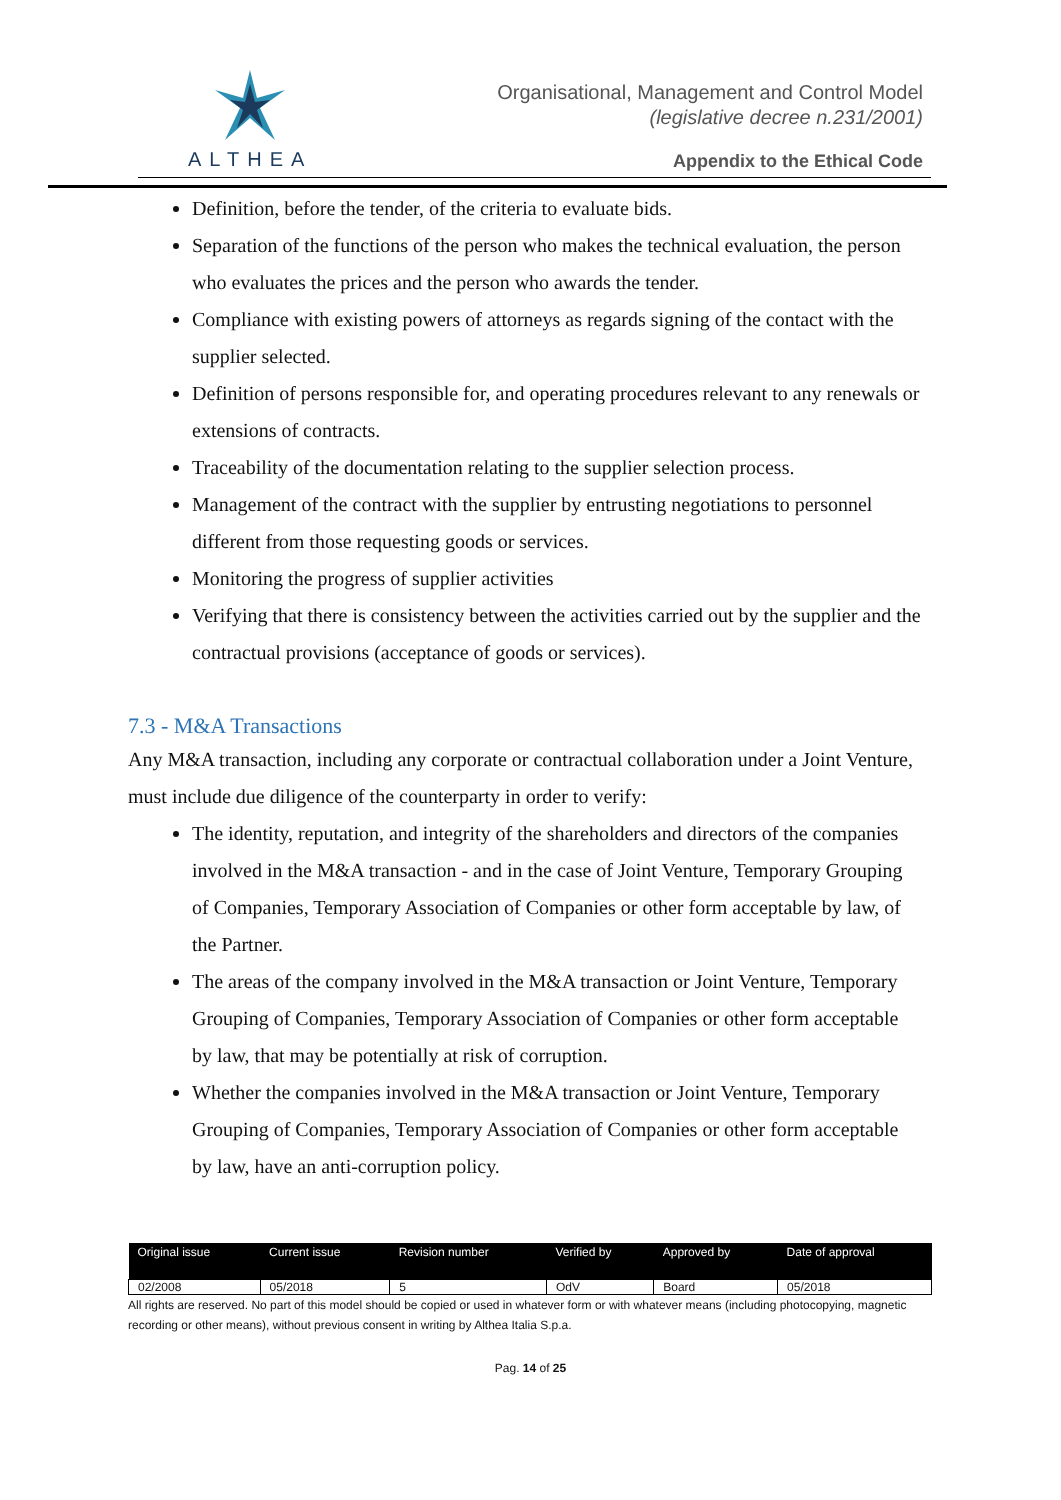ALTHEA
Organisational, Management and Control Model
(legislative decree n.231/2001)
Appendix to the Ethical Code
Definition, before the tender, of the criteria to evaluate bids.
Separation of the functions of the person who makes the technical evaluation, the person who evaluates the prices and the person who awards the tender.
Compliance with existing powers of attorneys as regards signing of the contact with the supplier selected.
Definition of persons responsible for, and operating procedures relevant to any renewals or extensions of contracts.
Traceability of the documentation relating to the supplier selection process.
Management of the contract with the supplier by entrusting negotiations to personnel different from those requesting goods or services.
Monitoring the progress of supplier activities
Verifying that there is consistency between the activities carried out by the supplier and the contractual provisions (acceptance of goods or services).
7.3 - M&A Transactions
Any M&A transaction, including any corporate or contractual collaboration under a Joint Venture, must include due diligence of the counterparty in order to verify:
The identity, reputation, and integrity of the shareholders and directors of the companies involved in the M&A transaction - and in the case of Joint Venture, Temporary Grouping of Companies, Temporary Association of Companies or other form acceptable by law, of the Partner.
The areas of the company involved in the M&A transaction or Joint Venture, Temporary Grouping of Companies, Temporary Association of Companies or other form acceptable by law, that may be potentially at risk of corruption.
Whether the companies involved in the M&A transaction or Joint Venture, Temporary Grouping of Companies, Temporary Association of Companies or other form acceptable by law, have an anti-corruption policy.
| Original issue | Current issue | Revision number | Verified by | Approved by | Date of approval |
| --- | --- | --- | --- | --- | --- |
| 02/2008 | 05/2018 | 5 | OdV | Board | 05/2018 |
All rights are reserved. No part of this model should be copied or used in whatever form or with whatever means (including photocopying, magnetic recording or other means), without previous consent in writing by Althea Italia S.p.a.
Pag. 14 of 25